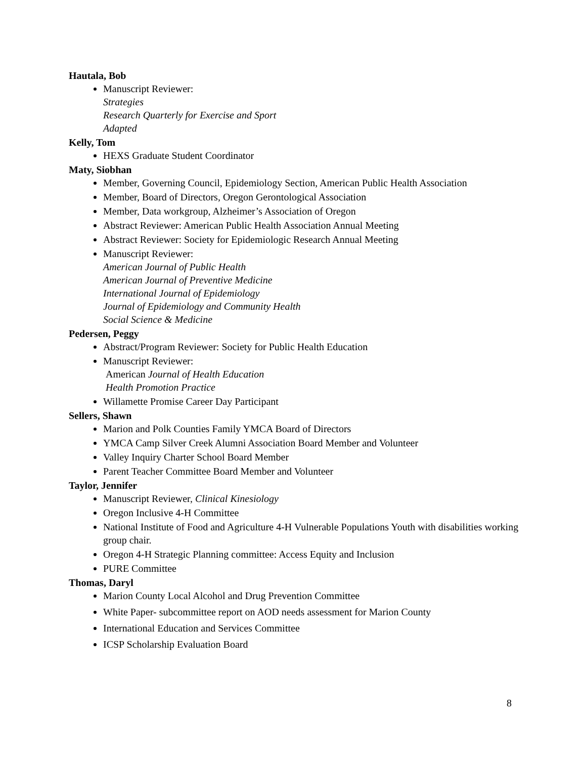Hautala, Bob
Manuscript Reviewer:
Strategies
Research Quarterly for Exercise and Sport
Adapted
Kelly, Tom
HEXS Graduate Student Coordinator
Maty, Siobhan
Member, Governing Council, Epidemiology Section, American Public Health Association
Member, Board of Directors, Oregon Gerontological Association
Member, Data workgroup, Alzheimer’s Association of Oregon
Abstract Reviewer: American Public Health Association Annual Meeting
Abstract Reviewer: Society for Epidemiologic Research Annual Meeting
Manuscript Reviewer:
American Journal of Public Health
American Journal of Preventive Medicine
International Journal of Epidemiology
Journal of Epidemiology and Community Health
Social Science & Medicine
Pedersen, Peggy
Abstract/Program Reviewer: Society for Public Health Education
Manuscript Reviewer:
American Journal of Health Education
Health Promotion Practice
Willamette Promise Career Day Participant
Sellers, Shawn
Marion and Polk Counties Family YMCA Board of Directors
YMCA Camp Silver Creek Alumni Association Board Member and Volunteer
Valley Inquiry Charter School Board Member
Parent Teacher Committee Board Member and Volunteer
Taylor, Jennifer
Manuscript Reviewer, Clinical Kinesiology
Oregon Inclusive 4-H Committee
National Institute of Food and Agriculture 4-H Vulnerable Populations Youth with disabilities working group chair.
Oregon 4-H Strategic Planning committee: Access Equity and Inclusion
PURE Committee
Thomas, Daryl
Marion County Local Alcohol and Drug Prevention Committee
White Paper- subcommittee report on AOD needs assessment for Marion County
International Education and Services Committee
ICSP Scholarship Evaluation Board
8